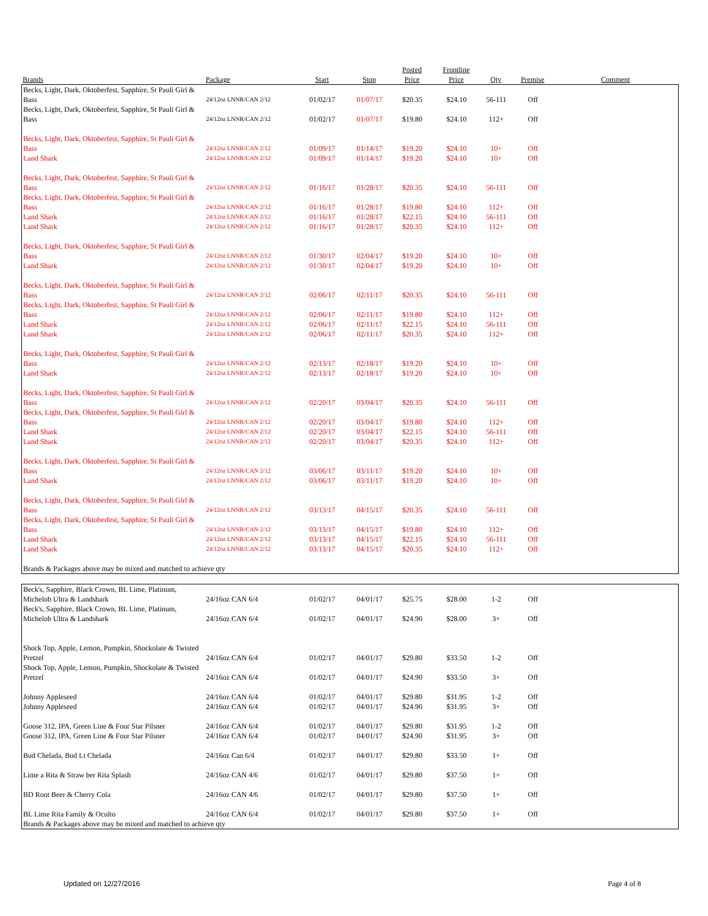| Brands | Package | Start | Stop | Posted Price | Frontline Price | Qty | Premise | Comment |
| --- | --- | --- | --- | --- | --- | --- | --- | --- |
| Becks, Light, Dark, Oktoberfest, Sapphire, St Pauli Girl & Bass | 24/12oz LNNR/CAN 2/12 | 01/02/17 | 01/07/17 | $20.35 | $24.10 | 56-111 | Off | |
| Becks, Light, Dark, Oktoberfest, Sapphire, St Pauli Girl & Bass | 24/12oz LNNR/CAN 2/12 | 01/02/17 | 01/07/17 | $19.80 | $24.10 | 112+ | Off | |
| Becks, Light, Dark, Oktoberfest, Sapphire, St Pauli Girl & Bass | 24/12oz LNNR/CAN 2/12 | 01/09/17 | 01/14/17 | $19.20 | $24.10 | 10+ | Off | |
| Land Shark | 24/12oz LNNR/CAN 2/12 | 01/09/17 | 01/14/17 | $19.20 | $24.10 | 10+ | Off | |
| Becks, Light, Dark, Oktoberfest, Sapphire, St Pauli Girl & Bass | 24/12oz LNNR/CAN 2/12 | 01/16/17 | 01/28/17 | $20.35 | $24.10 | 56-111 | Off | |
| Becks, Light, Dark, Oktoberfest, Sapphire, St Pauli Girl & Bass | 24/12oz LNNR/CAN 2/12 | 01/16/17 | 01/28/17 | $19.80 | $24.10 | 112+ | Off | |
| Land Shark | 24/12oz LNNR/CAN 2/12 | 01/16/17 | 01/28/17 | $22.15 | $24.10 | 56-111 | Off | |
| Land Shark | 24/12oz LNNR/CAN 2/12 | 01/16/17 | 01/28/17 | $20.35 | $24.10 | 112+ | Off | |
| Becks, Light, Dark, Oktoberfest, Sapphire, St Pauli Girl & Bass | 24/12oz LNNR/CAN 2/12 | 01/30/17 | 02/04/17 | $19.20 | $24.10 | 10+ | Off | |
| Land Shark | 24/12oz LNNR/CAN 2/12 | 01/30/17 | 02/04/17 | $19.20 | $24.10 | 10+ | Off | |
| Becks, Light, Dark, Oktoberfest, Sapphire, St Pauli Girl & Bass | 24/12oz LNNR/CAN 2/12 | 02/06/17 | 02/11/17 | $20.35 | $24.10 | 56-111 | Off | |
| Becks, Light, Dark, Oktoberfest, Sapphire, St Pauli Girl & Bass | 24/12oz LNNR/CAN 2/12 | 02/06/17 | 02/11/17 | $19.80 | $24.10 | 112+ | Off | |
| Land Shark | 24/12oz LNNR/CAN 2/12 | 02/06/17 | 02/11/17 | $22.15 | $24.10 | 56-111 | Off | |
| Land Shark | 24/12oz LNNR/CAN 2/12 | 02/06/17 | 02/11/17 | $20.35 | $24.10 | 112+ | Off | |
| Becks, Light, Dark, Oktoberfest, Sapphire, St Pauli Girl & Bass | 24/12oz LNNR/CAN 2/12 | 02/13/17 | 02/18/17 | $19.20 | $24.10 | 10+ | Off | |
| Land Shark | 24/12oz LNNR/CAN 2/12 | 02/13/17 | 02/18/17 | $19.20 | $24.10 | 10+ | Off | |
| Becks, Light, Dark, Oktoberfest, Sapphire, St Pauli Girl & Bass | 24/12oz LNNR/CAN 2/12 | 02/20/17 | 03/04/17 | $20.35 | $24.10 | 56-111 | Off | |
| Becks, Light, Dark, Oktoberfest, Sapphire, St Pauli Girl & Bass | 24/12oz LNNR/CAN 2/12 | 02/20/17 | 03/04/17 | $19.80 | $24.10 | 112+ | Off | |
| Land Shark | 24/12oz LNNR/CAN 2/12 | 02/20/17 | 03/04/17 | $22.15 | $24.10 | 56-111 | Off | |
| Land Shark | 24/12oz LNNR/CAN 2/12 | 02/20/17 | 03/04/17 | $20.35 | $24.10 | 112+ | Off | |
| Becks, Light, Dark, Oktoberfest, Sapphire, St Pauli Girl & Bass | 24/12oz LNNR/CAN 2/12 | 03/06/17 | 03/11/17 | $19.20 | $24.10 | 10+ | Off | |
| Land Shark | 24/12oz LNNR/CAN 2/12 | 03/06/17 | 03/11/17 | $19.20 | $24.10 | 10+ | Off | |
| Becks, Light, Dark, Oktoberfest, Sapphire, St Pauli Girl & Bass | 24/12oz LNNR/CAN 2/12 | 03/13/17 | 04/15/17 | $20.35 | $24.10 | 56-111 | Off | |
| Becks, Light, Dark, Oktoberfest, Sapphire, St Pauli Girl & Bass | 24/12oz LNNR/CAN 2/12 | 03/13/17 | 04/15/17 | $19.80 | $24.10 | 112+ | Off | |
| Land Shark | 24/12oz LNNR/CAN 2/12 | 03/13/17 | 04/15/17 | $22.15 | $24.10 | 56-111 | Off | |
| Land Shark | 24/12oz LNNR/CAN 2/12 | 03/13/17 | 04/15/17 | $20.35 | $24.10 | 112+ | Off | |
| Brands & Packages above may be mixed and matched to achieve qty | | | | | | | | |
| Beck's, Sapphire, Black Crown, BL Lime, Platinum, Michelob Ultra & Landshark | 24/16oz CAN 6/4 | 01/02/17 | 04/01/17 | $25.75 | $28.00 | 1-2 | Off | |
| Beck's, Sapphire, Black Crown, BL Lime, Platinum, Michelob Ultra & Landshark | 24/16oz CAN 6/4 | 01/02/17 | 04/01/17 | $24.90 | $28.00 | 3+ | Off | |
| Shock Top, Apple, Lemon, Pumpkin, Shockolate & Twisted Pretzel | 24/16oz CAN 6/4 | 01/02/17 | 04/01/17 | $29.80 | $33.50 | 1-2 | Off | |
| Shock Top, Apple, Lemon, Pumpkin, Shockolate & Twisted Pretzel | 24/16oz CAN 6/4 | 01/02/17 | 04/01/17 | $24.90 | $33.50 | 3+ | Off | |
| Johnny Appleseed | 24/16oz CAN 6/4 | 01/02/17 | 04/01/17 | $29.80 | $31.95 | 1-2 | Off | |
| Johnny Appleseed | 24/16oz CAN 6/4 | 01/02/17 | 04/01/17 | $24.90 | $31.95 | 3+ | Off | |
| Goose 312, IPA, Green Line & Four Star Pilsner | 24/16oz CAN 6/4 | 01/02/17 | 04/01/17 | $29.80 | $31.95 | 1-2 | Off | |
| Goose 312, IPA, Green Line & Four Star Pilsner | 24/16oz CAN 6/4 | 01/02/17 | 04/01/17 | $24.90 | $31.95 | 3+ | Off | |
| Bud Chelada, Bud Lt Chelada | 24/16oz Can 6/4 | 01/02/17 | 04/01/17 | $29.80 | $33.50 | 1+ | Off | |
| Lime a Rita & Straw ber Rita Splash | 24/16oz CAN 4/6 | 01/02/17 | 04/01/17 | $29.80 | $37.50 | 1+ | Off | |
| BD Root Beer & Cherry Cola | 24/16oz CAN 4/6 | 01/02/17 | 04/01/17 | $29.80 | $37.50 | 1+ | Off | |
| BL Lime Rita Family & Oculto | 24/16oz CAN 6/4 | 01/02/17 | 04/01/17 | $29.80 | $37.50 | 1+ | Off | |
| Brands & Packages above may be mixed and matched to achieve qty | | | | | | | | |
Updated on 12/27/2016 Page 4 of 8